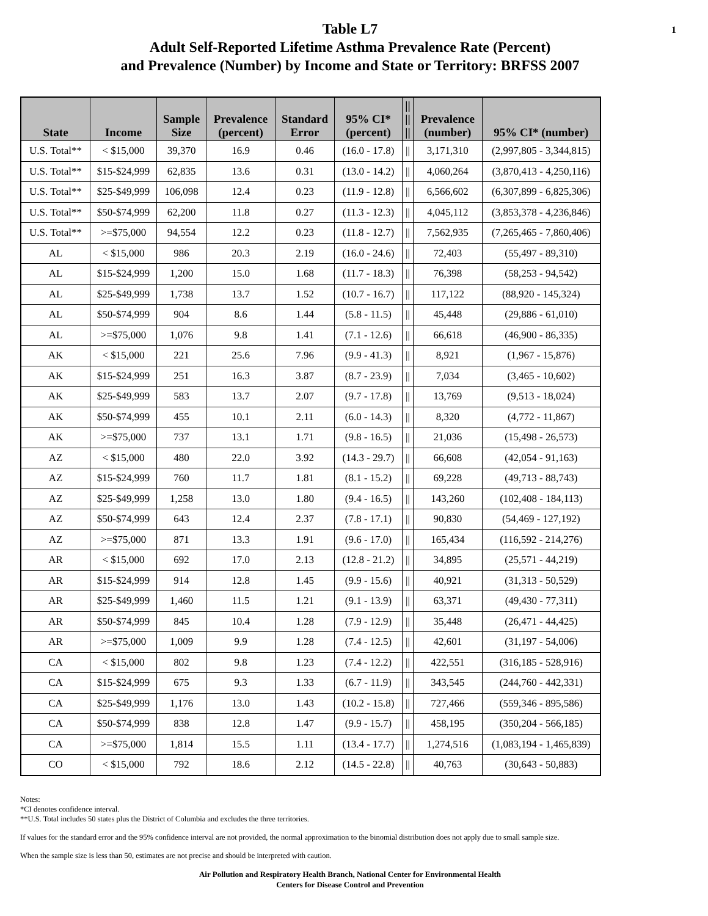1
Table L7
Adult Self-Reported Lifetime Asthma Prevalence Rate (Percent)
and Prevalence (Number) by Income and State or Territory: BRFSS 2007
| State | Income | Sample Size | Prevalence (percent) | Standard Error | 95% CI* (percent) | // // // | Prevalence (number) | 95% CI* (number) |
| --- | --- | --- | --- | --- | --- | --- | --- | --- |
| U.S. Total** | < $15,000 | 39,370 | 16.9 | 0.46 | (16.0 - 17.8) | // | 3,171,310 | (2,997,805 - 3,344,815) |
| U.S. Total** | $15-$24,999 | 62,835 | 13.6 | 0.31 | (13.0 - 14.2) | // | 4,060,264 | (3,870,413 - 4,250,116) |
| U.S. Total** | $25-$49,999 | 106,098 | 12.4 | 0.23 | (11.9 - 12.8) | // | 6,566,602 | (6,307,899 - 6,825,306) |
| U.S. Total** | $50-$74,999 | 62,200 | 11.8 | 0.27 | (11.3 - 12.3) | // | 4,045,112 | (3,853,378 - 4,236,846) |
| U.S. Total** | >=$75,000 | 94,554 | 12.2 | 0.23 | (11.8 - 12.7) | // | 7,562,935 | (7,265,465 - 7,860,406) |
| AL | < $15,000 | 986 | 20.3 | 2.19 | (16.0 - 24.6) | // | 72,403 | (55,497 - 89,310) |
| AL | $15-$24,999 | 1,200 | 15.0 | 1.68 | (11.7 - 18.3) | // | 76,398 | (58,253 - 94,542) |
| AL | $25-$49,999 | 1,738 | 13.7 | 1.52 | (10.7 - 16.7) | // | 117,122 | (88,920 - 145,324) |
| AL | $50-$74,999 | 904 | 8.6 | 1.44 | (5.8 - 11.5) | // | 45,448 | (29,886 - 61,010) |
| AL | >=$75,000 | 1,076 | 9.8 | 1.41 | (7.1 - 12.6) | // | 66,618 | (46,900 - 86,335) |
| AK | < $15,000 | 221 | 25.6 | 7.96 | (9.9 - 41.3) | // | 8,921 | (1,967 - 15,876) |
| AK | $15-$24,999 | 251 | 16.3 | 3.87 | (8.7 - 23.9) | // | 7,034 | (3,465 - 10,602) |
| AK | $25-$49,999 | 583 | 13.7 | 2.07 | (9.7 - 17.8) | // | 13,769 | (9,513 - 18,024) |
| AK | $50-$74,999 | 455 | 10.1 | 2.11 | (6.0 - 14.3) | // | 8,320 | (4,772 - 11,867) |
| AK | >=$75,000 | 737 | 13.1 | 1.71 | (9.8 - 16.5) | // | 21,036 | (15,498 - 26,573) |
| AZ | < $15,000 | 480 | 22.0 | 3.92 | (14.3 - 29.7) | // | 66,608 | (42,054 - 91,163) |
| AZ | $15-$24,999 | 760 | 11.7 | 1.81 | (8.1 - 15.2) | // | 69,228 | (49,713 - 88,743) |
| AZ | $25-$49,999 | 1,258 | 13.0 | 1.80 | (9.4 - 16.5) | // | 143,260 | (102,408 - 184,113) |
| AZ | $50-$74,999 | 643 | 12.4 | 2.37 | (7.8 - 17.1) | // | 90,830 | (54,469 - 127,192) |
| AZ | >=$75,000 | 871 | 13.3 | 1.91 | (9.6 - 17.0) | // | 165,434 | (116,592 - 214,276) |
| AR | < $15,000 | 692 | 17.0 | 2.13 | (12.8 - 21.2) | // | 34,895 | (25,571 - 44,219) |
| AR | $15-$24,999 | 914 | 12.8 | 1.45 | (9.9 - 15.6) | // | 40,921 | (31,313 - 50,529) |
| AR | $25-$49,999 | 1,460 | 11.5 | 1.21 | (9.1 - 13.9) | // | 63,371 | (49,430 - 77,311) |
| AR | $50-$74,999 | 845 | 10.4 | 1.28 | (7.9 - 12.9) | // | 35,448 | (26,471 - 44,425) |
| AR | >=$75,000 | 1,009 | 9.9 | 1.28 | (7.4 - 12.5) | // | 42,601 | (31,197 - 54,006) |
| CA | < $15,000 | 802 | 9.8 | 1.23 | (7.4 - 12.2) | // | 422,551 | (316,185 - 528,916) |
| CA | $15-$24,999 | 675 | 9.3 | 1.33 | (6.7 - 11.9) | // | 343,545 | (244,760 - 442,331) |
| CA | $25-$49,999 | 1,176 | 13.0 | 1.43 | (10.2 - 15.8) | // | 727,466 | (559,346 - 895,586) |
| CA | $50-$74,999 | 838 | 12.8 | 1.47 | (9.9 - 15.7) | // | 458,195 | (350,204 - 566,185) |
| CA | >=$75,000 | 1,814 | 15.5 | 1.11 | (13.4 - 17.7) | // | 1,274,516 | (1,083,194 - 1,465,839) |
| CO | < $15,000 | 792 | 18.6 | 2.12 | (14.5 - 22.8) | // | 40,763 | (30,643 - 50,883) |
Notes:
*CI denotes confidence interval.
**U.S. Total includes 50 states plus the District of Columbia and excludes the three territories.
If values for the standard error and the 95% confidence interval are not provided, the normal approximation to the binomial distribution does not apply due to small sample size.
When the sample size is less than 50, estimates are not precise and should be interpreted with caution.
Air Pollution and Respiratory Health Branch, National Center for Environmental Health
Centers for Disease Control and Prevention